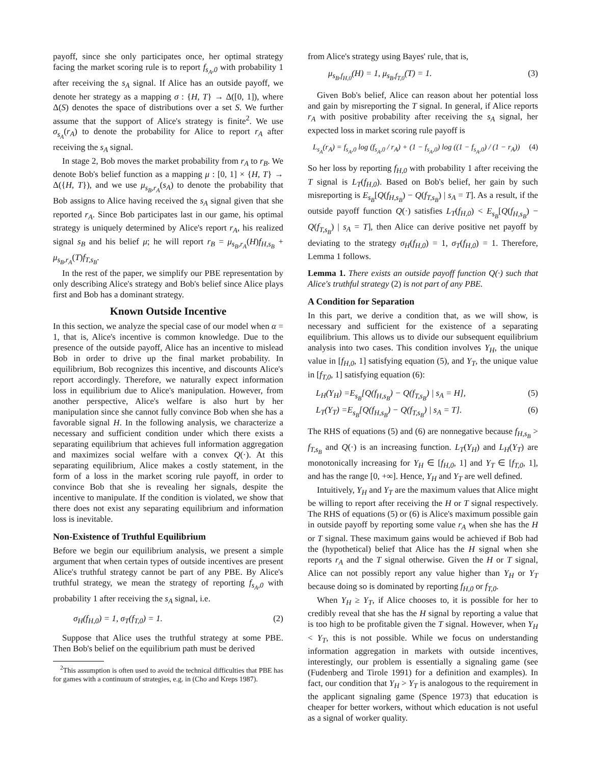payoff, since she only participates once, her optimal strategy facing the market scoring rule is to report f<sub>s<sub>A</sub>,0</sub> with probability 1 after receiving the s<sub>A</sub> signal. If Alice has an outside payoff, we denote her strategy as a mapping σ : {H, T} → Δ([0, 1]), where Δ(S) denotes the space of distributions over a set S. We further assume that the support of Alice's strategy is finite<sup>2</sup>. We use σ<sub>s<sub>A</sub></sub>(r<sub>A</sub>) to denote the probability for Alice to report r<sub>A</sub> after receiving the s<sub>A</sub> signal.
In stage 2, Bob moves the market probability from r<sub>A</sub> to r<sub>B</sub>. We denote Bob's belief function as a mapping μ : [0, 1] × {H, T} → Δ({H, T}), and we use μ<sub>s<sub>B</sub>,r<sub>A</sub></sub>(s<sub>A</sub>) to denote the probability that Bob assigns to Alice having received the s<sub>A</sub> signal given that she reported r<sub>A</sub>. Since Bob participates last in our game, his optimal strategy is uniquely determined by Alice's report r<sub>A</sub>, his realized signal s<sub>B</sub> and his belief μ; he will report r<sub>B</sub> = μ<sub>s<sub>B</sub>,r<sub>A</sub></sub>(H)f<sub>H,s<sub>B</sub></sub> + μ<sub>s<sub>B</sub>,r<sub>A</sub></sub>(T)f<sub>T,s<sub>B</sub></sub>.
In the rest of the paper, we simplify our PBE representation by only describing Alice's strategy and Bob's belief since Alice plays first and Bob has a dominant strategy.
Known Outside Incentive
In this section, we analyze the special case of our model when α = 1, that is, Alice's incentive is common knowledge. Due to the presence of the outside payoff, Alice has an incentive to mislead Bob in order to drive up the final market probability. In equilibrium, Bob recognizes this incentive, and discounts Alice's report accordingly. Therefore, we naturally expect information loss in equilibrium due to Alice's manipulation. However, from another perspective, Alice's welfare is also hurt by her manipulation since she cannot fully convince Bob when she has a favorable signal H. In the following analysis, we characterize a necessary and sufficient condition under which there exists a separating equilibrium that achieves full information aggregation and maximizes social welfare with a convex Q(·). At this separating equilibrium, Alice makes a costly statement, in the form of a loss in the market scoring rule payoff, in order to convince Bob that she is revealing her signals, despite the incentive to manipulate. If the condition is violated, we show that there does not exist any separating equilibrium and information loss is inevitable.
Non-Existence of Truthful Equilibrium
Before we begin our equilibrium analysis, we present a simple argument that when certain types of outside incentives are present Alice's truthful strategy cannot be part of any PBE. By Alice's truthful strategy, we mean the strategy of reporting f<sub>s<sub>A</sub>,0</sub> with probability 1 after receiving the s<sub>A</sub> signal, i.e.
σ<sub>H</sub>(f<sub>H,0</sub>) = 1, σ<sub>T</sub>(f<sub>T,0</sub>) = 1. (2)
Suppose that Alice uses the truthful strategy at some PBE. Then Bob's belief on the equilibrium path must be derived
<sup>2</sup> This assumption is often used to avoid the technical difficulties that PBE has for games with a continuum of strategies, e.g. in (Cho and Kreps 1987).
from Alice's strategy using Bayes' rule, that is,
μ<sub>s<sub>B</sub>,f<sub>H,0</sub></sub>(H) = 1, μ<sub>s<sub>B</sub>,f<sub>T,0</sub></sub>(T) = 1. (3)
Given Bob's belief, Alice can reason about her potential loss and gain by misreporting the T signal. In general, if Alice reports r<sub>A</sub> with positive probability after receiving the s<sub>A</sub> signal, her expected loss in market scoring rule payoff is
L<sub>s<sub>A</sub></sub>(r<sub>A</sub>) = f<sub>s<sub>A</sub>,0</sub> log (f<sub>s<sub>A</sub>,0</sub> / r<sub>A</sub>) + (1 − f<sub>s<sub>A</sub>,0</sub>) log ((1 − f<sub>s<sub>A</sub>,0</sub>) / (1 − r<sub>A</sub>)) (4)
So her loss by reporting f<sub>H,0</sub> with probability 1 after receiving the T signal is L<sub>T</sub>(f<sub>H,0</sub>). Based on Bob's belief, her gain by such misreporting is E<sub>s<sub>B</sub></sub>[Q(f<sub>H,s<sub>B</sub></sub>) − Q(f<sub>T,s<sub>B</sub></sub>) | s<sub>A</sub> = T]. As a result, if the outside payoff function Q(·) satisfies L<sub>T</sub>(f<sub>H,0</sub>) < E<sub>s<sub>B</sub></sub>[Q(f<sub>H,s<sub>B</sub></sub>) − Q(f<sub>T,s<sub>B</sub></sub>) | s<sub>A</sub> = T], then Alice can derive positive net payoff by deviating to the strategy σ<sub>H</sub>(f<sub>H,0</sub>) = 1, σ<sub>T</sub>(f<sub>H,0</sub>) = 1. Therefore, Lemma 1 follows.
Lemma 1. There exists an outside payoff function Q(·) such that Alice's truthful strategy (2) is not part of any PBE.
A Condition for Separation
In this part, we derive a condition that, as we will show, is necessary and sufficient for the existence of a separating equilibrium. This allows us to divide our subsequent equilibrium analysis into two cases. This condition involves Y<sub>H</sub>, the unique value in [f<sub>H,0</sub>, 1] satisfying equation (5), and Y<sub>T</sub>, the unique value in [f<sub>T,0</sub>, 1] satisfying equation (6):
L<sub>H</sub>(Y<sub>H</sub>) =E<sub>s<sub>B</sub></sub>[Q(f<sub>H,s<sub>B</sub></sub>) − Q(f<sub>T,s<sub>B</sub></sub>) | s<sub>A</sub> = H], (5)
L<sub>T</sub>(Y<sub>T</sub>) =E<sub>s<sub>B</sub></sub>[Q(f<sub>H,s<sub>B</sub></sub>) − Q(f<sub>T,s<sub>B</sub></sub>) | s<sub>A</sub> = T]. (6)
The RHS of equations (5) and (6) are nonnegative because f<sub>H,s<sub>B</sub></sub> > f<sub>T,s<sub>B</sub></sub> and Q(·) is an increasing function. L<sub>T</sub>(Y<sub>H</sub>) and L<sub>H</sub>(Y<sub>T</sub>) are monotonically increasing for Y<sub>H</sub> ∈ [f<sub>H,0</sub>, 1] and Y<sub>T</sub> ∈ [f<sub>T,0</sub>, 1], and has the range [0, +∞]. Hence, Y<sub>H</sub> and Y<sub>T</sub> are well defined.
Intuitively, Y<sub>H</sub> and Y<sub>T</sub> are the maximum values that Alice might be willing to report after receiving the H or T signal respectively. The RHS of equations (5) or (6) is Alice's maximum possible gain in outside payoff by reporting some value r<sub>A</sub> when she has the H or T signal. These maximum gains would be achieved if Bob had the (hypothetical) belief that Alice has the H signal when she reports r<sub>A</sub> and the T signal otherwise. Given the H or T signal, Alice can not possibly report any value higher than Y<sub>H</sub> or Y<sub>T</sub> because doing so is dominated by reporting f<sub>H,0</sub> or f<sub>T,0</sub>.
When Y<sub>H</sub> ≥ Y<sub>T</sub>, if Alice chooses to, it is possible for her to credibly reveal that she has the H signal by reporting a value that is too high to be profitable given the T signal. However, when Y<sub>H</sub> < Y<sub>T</sub>, this is not possible. While we focus on understanding information aggregation in markets with outside incentives, interestingly, our problem is essentially a signaling game (see (Fudenberg and Tirole 1991) for a definition and examples). In fact, our condition that Y<sub>H</sub> > Y<sub>T</sub> is analogous to the requirement in the applicant signaling game (Spence 1973) that education is cheaper for better workers, without which education is not useful as a signal of worker quality.